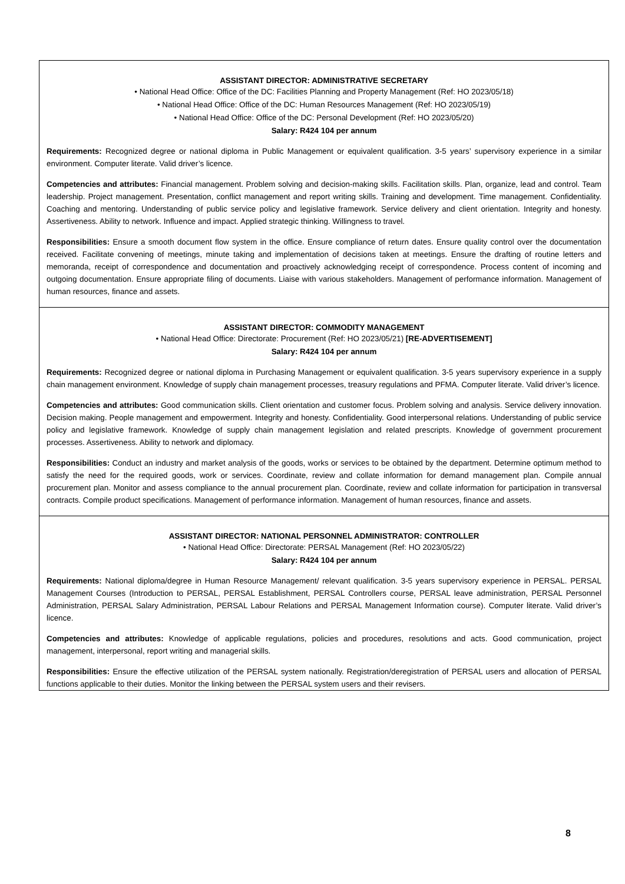ASSISTANT DIRECTOR: ADMINISTRATIVE SECRETARY
• National Head Office: Office of the DC: Facilities Planning and Property Management (Ref: HO 2023/05/18)
• National Head Office: Office of the DC: Human Resources Management (Ref: HO 2023/05/19)
• National Head Office: Office of the DC: Personal Development (Ref: HO 2023/05/20)
Salary: R424 104 per annum
Requirements: Recognized degree or national diploma in Public Management or equivalent qualification. 3-5 years’ supervisory experience in a similar environment. Computer literate. Valid driver’s licence.
Competencies and attributes: Financial management. Problem solving and decision-making skills. Facilitation skills. Plan, organize, lead and control. Team leadership. Project management. Presentation, conflict management and report writing skills. Training and development. Time management. Confidentiality. Coaching and mentoring. Understanding of public service policy and legislative framework. Service delivery and client orientation. Integrity and honesty. Assertiveness. Ability to network. Influence and impact. Applied strategic thinking. Willingness to travel.
Responsibilities: Ensure a smooth document flow system in the office. Ensure compliance of return dates. Ensure quality control over the documentation received. Facilitate convening of meetings, minute taking and implementation of decisions taken at meetings. Ensure the drafting of routine letters and memoranda, receipt of correspondence and documentation and proactively acknowledging receipt of correspondence. Process content of incoming and outgoing documentation. Ensure appropriate filing of documents. Liaise with various stakeholders. Management of performance information. Management of human resources, finance and assets.
ASSISTANT DIRECTOR: COMMODITY MANAGEMENT
• National Head Office: Directorate: Procurement (Ref: HO 2023/05/21) [RE-ADVERTISEMENT]
Salary: R424 104 per annum
Requirements: Recognized degree or national diploma in Purchasing Management or equivalent qualification. 3-5 years supervisory experience in a supply chain management environment. Knowledge of supply chain management processes, treasury regulations and PFMA. Computer literate. Valid driver’s licence.
Competencies and attributes: Good communication skills. Client orientation and customer focus. Problem solving and analysis. Service delivery innovation. Decision making. People management and empowerment. Integrity and honesty. Confidentiality. Good interpersonal relations. Understanding of public service policy and legislative framework. Knowledge of supply chain management legislation and related prescripts. Knowledge of government procurement processes. Assertiveness. Ability to network and diplomacy.
Responsibilities: Conduct an industry and market analysis of the goods, works or services to be obtained by the department. Determine optimum method to satisfy the need for the required goods, work or services. Coordinate, review and collate information for demand management plan. Compile annual procurement plan. Monitor and assess compliance to the annual procurement plan. Coordinate, review and collate information for participation in transversal contracts. Compile product specifications. Management of performance information. Management of human resources, finance and assets.
ASSISTANT DIRECTOR: NATIONAL PERSONNEL ADMINISTRATOR: CONTROLLER
• National Head Office: Directorate: PERSAL Management (Ref: HO 2023/05/22)
Salary: R424 104 per annum
Requirements: National diploma/degree in Human Resource Management/ relevant qualification. 3-5 years supervisory experience in PERSAL. PERSAL Management Courses (Introduction to PERSAL, PERSAL Establishment, PERSAL Controllers course, PERSAL leave administration, PERSAL Personnel Administration, PERSAL Salary Administration, PERSAL Labour Relations and PERSAL Management Information course). Computer literate. Valid driver’s licence.
Competencies and attributes: Knowledge of applicable regulations, policies and procedures, resolutions and acts. Good communication, project management, interpersonal, report writing and managerial skills.
Responsibilities: Ensure the effective utilization of the PERSAL system nationally. Registration/deregistration of PERSAL users and allocation of PERSAL functions applicable to their duties. Monitor the linking between the PERSAL system users and their revisers.
8